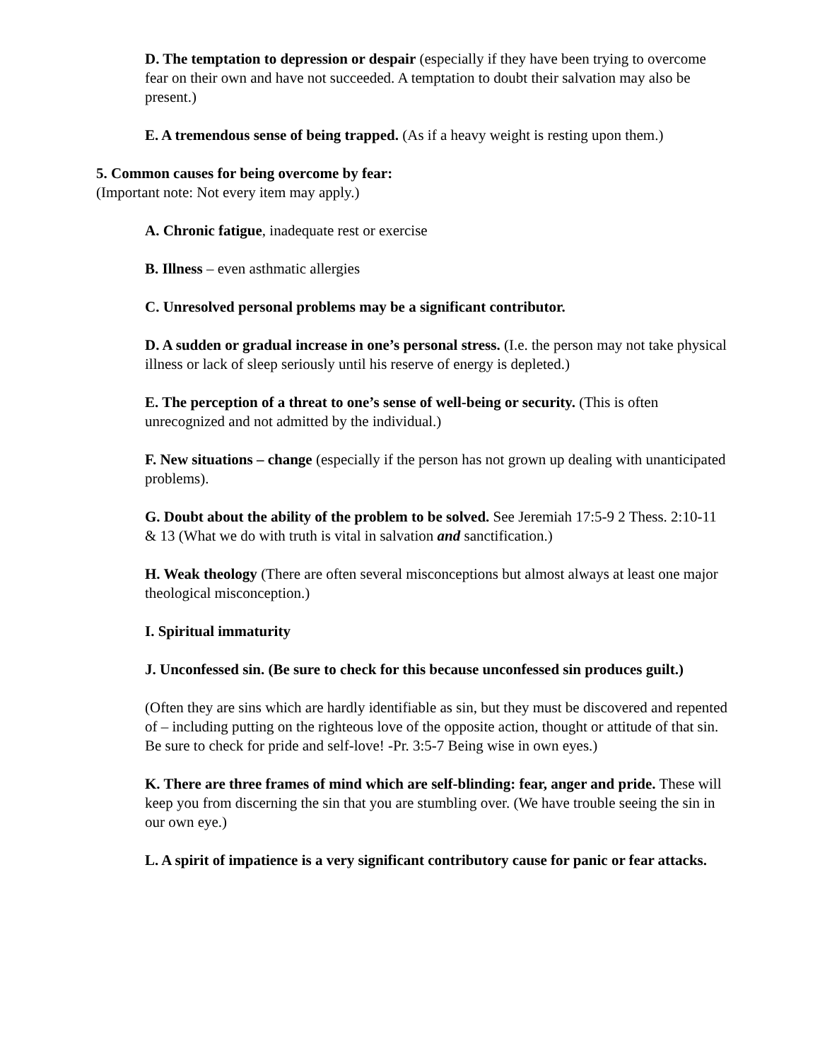D. The temptation to depression or despair (especially if they have been trying to overcome fear on their own and have not succeeded. A temptation to doubt their salvation may also be present.)
E. A tremendous sense of being trapped. (As if a heavy weight is resting upon them.)
5. Common causes for being overcome by fear:
(Important note: Not every item may apply.)
A. Chronic fatigue, inadequate rest or exercise
B. Illness – even asthmatic allergies
C. Unresolved personal problems may be a significant contributor.
D. A sudden or gradual increase in one’s personal stress. (I.e. the person may not take physical illness or lack of sleep seriously until his reserve of energy is depleted.)
E. The perception of a threat to one’s sense of well-being or security. (This is often unrecognized and not admitted by the individual.)
F. New situations – change (especially if the person has not grown up dealing with unanticipated problems).
G. Doubt about the ability of the problem to be solved. See Jeremiah 17:5-9 2 Thess. 2:10-11 & 13 (What we do with truth is vital in salvation and sanctification.)
H. Weak theology (There are often several misconceptions but almost always at least one major theological misconception.)
I. Spiritual immaturity
J. Unconfessed sin. (Be sure to check for this because unconfessed sin produces guilt.)
(Often they are sins which are hardly identifiable as sin, but they must be discovered and repented of – including putting on the righteous love of the opposite action, thought or attitude of that sin. Be sure to check for pride and self-love! -Pr. 3:5-7 Being wise in own eyes.)
K. There are three frames of mind which are self-blinding: fear, anger and pride. These will keep you from discerning the sin that you are stumbling over. (We have trouble seeing the sin in our own eye.)
L. A spirit of impatience is a very significant contributory cause for panic or fear attacks.